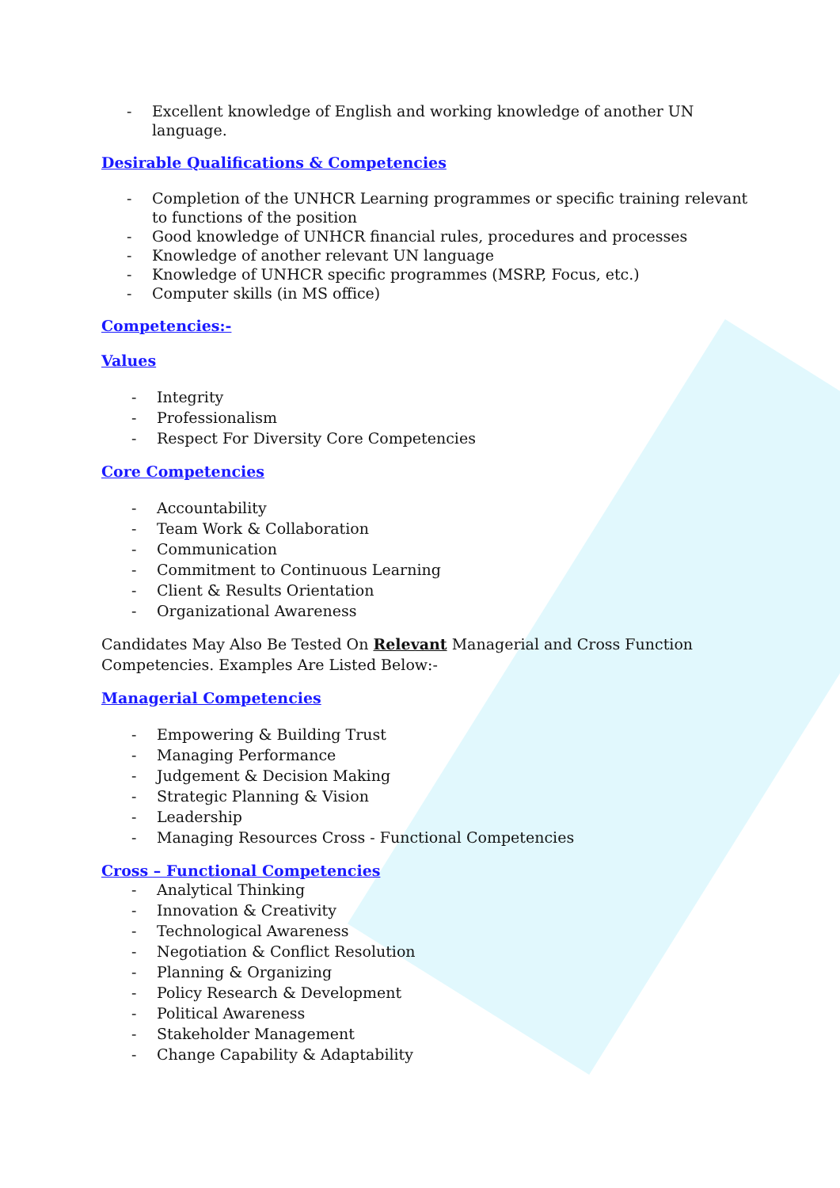- Excellent knowledge of English and working knowledge of another UN language.
Desirable Qualifications & Competencies
- Completion of the UNHCR Learning programmes or specific training relevant to functions of the position
- Good knowledge of UNHCR financial rules, procedures and processes
- Knowledge of another relevant UN language
- Knowledge of UNHCR specific programmes (MSRP, Focus, etc.)
- Computer skills (in MS office)
Competencies:-
Values
- Integrity
- Professionalism
- Respect For Diversity Core Competencies
Core Competencies
- Accountability
- Team Work & Collaboration
- Communication
- Commitment to Continuous Learning
- Client & Results Orientation
- Organizational Awareness
Candidates May Also Be Tested On Relevant Managerial and Cross Function Competencies. Examples Are Listed Below:-
Managerial Competencies
- Empowering & Building Trust
- Managing Performance
- Judgement & Decision Making
- Strategic Planning & Vision
- Leadership
- Managing Resources Cross - Functional Competencies
Cross – Functional Competencies
- Analytical Thinking
- Innovation & Creativity
- Technological Awareness
- Negotiation & Conflict Resolution
- Planning & Organizing
- Policy Research & Development
- Political Awareness
- Stakeholder Management
- Change Capability & Adaptability